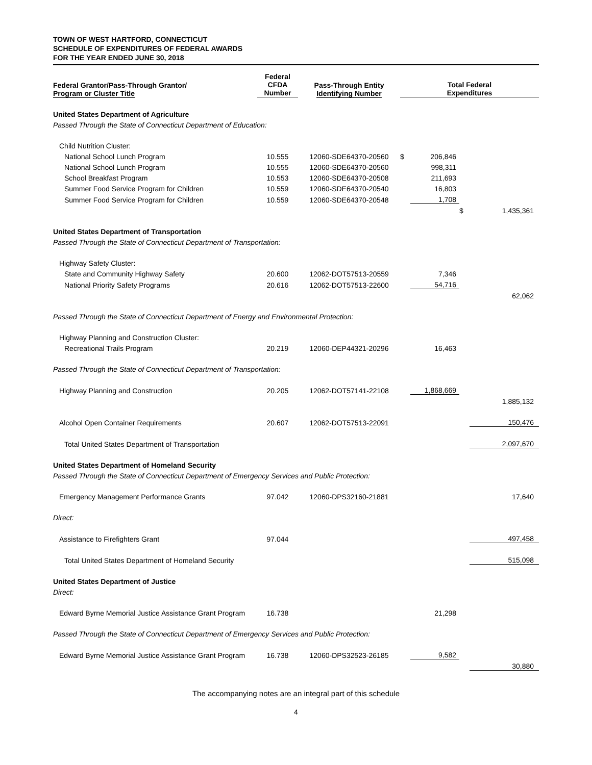TOWN OF WEST HARTFORD, CONNECTICUT
SCHEDULE OF EXPENDITURES OF FEDERAL AWARDS
FOR THE YEAR ENDED JUNE 30, 2018
| Federal Grantor/Pass-Through Grantor/ Program or Cluster Title | Federal CFDA Number | Pass-Through Entity Identifying Number | Total Federal Expenditures | | | |
| --- | --- | --- | --- | --- | --- | --- |
| United States Department of Agriculture | | | | | | |
| Passed Through the State of Connecticut Department of Education: | | | | | | |
| Child Nutrition Cluster: | | | | | | |
| National School Lunch Program | 10.555 | 12060-SDE64370-20560 | $ | 206,846 | | |
| National School Lunch Program | 10.555 | 12060-SDE64370-20560 | | 998,311 | | |
| School Breakfast Program | 10.553 | 12060-SDE64370-20508 | | 211,693 | | |
| Summer Food Service Program for Children | 10.559 | 12060-SDE64370-20540 | | 16,803 | | |
| Summer Food Service Program for Children | 10.559 | 12060-SDE64370-20548 | | 1,708 | | |
| | | | | | $ | 1,435,361 |
| United States Department of Transportation | | | | | | |
| Passed Through the State of Connecticut Department of Transportation: | | | | | | |
| Highway Safety Cluster: | | | | | | |
| State and Community Highway Safety | 20.600 | 12062-DOT57513-20559 | | 7,346 | | |
| National Priority Safety Programs | 20.616 | 12062-DOT57513-22600 | | 54,716 | | |
| | | | | | | 62,062 |
| Passed Through the State of Connecticut Department of Energy and Environmental Protection: | | | | | | |
| Highway Planning and Construction Cluster: | | | | | | |
| Recreational Trails Program | 20.219 | 12060-DEP44321-20296 | | 16,463 | | |
| Passed Through the State of Connecticut Department of Transportation: | | | | | | |
| Highway Planning and Construction | 20.205 | 12062-DOT57141-22108 | | 1,868,669 | | |
| | | | | | | 1,885,132 |
| Alcohol Open Container Requirements | 20.607 | 12062-DOT57513-22091 | | | | 150,476 |
| Total United States Department of Transportation | | | | | | 2,097,670 |
| United States Department of Homeland Security | | | | | | |
| Passed Through the State of Connecticut Department of Emergency Services and Public Protection: | | | | | | |
| Emergency Management Performance Grants | 97.042 | 12060-DPS32160-21881 | | | | 17,640 |
| Direct: | | | | | | |
| Assistance to Firefighters Grant | 97.044 | | | | | 497,458 |
| Total United States Department of Homeland Security | | | | | | 515,098 |
| United States Department of Justice | | | | | | |
| Direct: | | | | | | |
| Edward Byrne Memorial Justice Assistance Grant Program | 16.738 | | | 21,298 | | |
| Passed Through the State of Connecticut Department of Emergency Services and Public Protection: | | | | | | |
| Edward Byrne Memorial Justice Assistance Grant Program | 16.738 | 12060-DPS32523-26185 | | 9,582 | | |
| | | | | | | 30,880 |
The accompanying notes are an integral part of this schedule
4